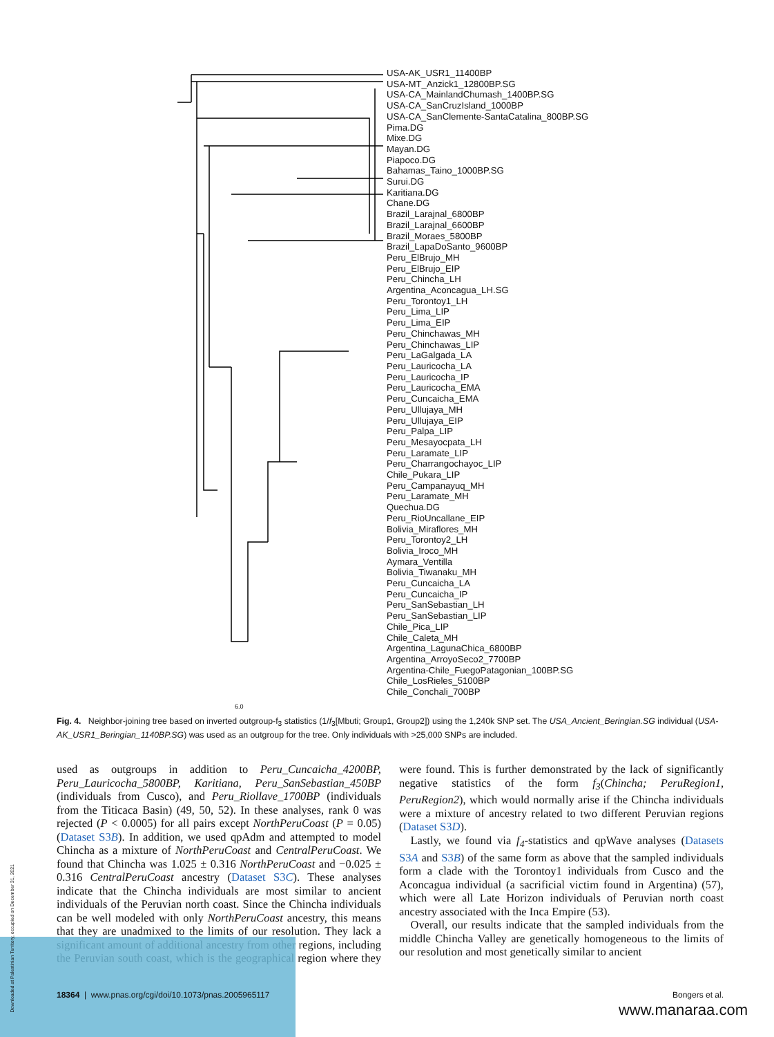USA-AK_USR1_11400BP
USA-MT_Anzick1_12800BP.SG
USA-CA_MainlandChumash_1400BP.SG
USA-CA_SanCruzIsland_1000BP
USA-CA_SanClemente-SantaCatalina_800BP.SG
Pima.DG
Mixe.DG
Mayan.DG
Piapoco.DG
Bahamas_Taino_1000BP.SG
Surui.DG
Karitiana.DG
Chane.DG
Brazil_Larajnal_6800BP
Brazil_Larajnal_6600BP
Brazil_Moraes_5800BP
Brazil_LapaDoSanto_9600BP
Peru_ElBrujo_MH
Peru_ElBrujo_EIP
Peru_Chincha_LH
Argentina_Aconcagua_LH.SG
Peru_Torontoy1_LH
Peru_Lima_LIP
Peru_Lima_EIP
Peru_Chinchawas_MH
Peru_Chinchawas_LIP
Peru_LaGalgada_LA
Peru_Lauricocha_LA
Peru_Lauricocha_IP
Peru_Lauricocha_EMA
Peru_Cuncaicha_EMA
Peru_Ullujaya_MH
Peru_Ullujaya_EIP
Peru_Palpa_LIP
Peru_Mesayocpata_LH
Peru_Laramate_LIP
Peru_Charrangochayoc_LIP
Chile_Pukara_LIP
Peru_Campanayuq_MH
Peru_Laramate_MH
Quechua.DG
Peru_RioUncallane_EIP
Bolivia_Miraflores_MH
Peru_Torontoy2_LH
Bolivia_Iroco_MH
Aymara_Ventilla
Bolivia_Tiwanaku_MH
Peru_Cuncaicha_LA
Peru_Cuncaicha_IP
Peru_SanSebastian_LH
Peru_SanSebastian_LIP
Chile_Pica_LIP
Chile_Caleta_MH
Argentina_LagunaChica_6800BP
Argentina_ArroyoSeco2_7700BP
Argentina-Chile_FuegoPatagonian_100BP.SG
Chile_LosRieles_5100BP
Chile_Conchali_700BP
6.0
Fig. 4. Neighbor-joining tree based on inverted outgroup-f<sub>3</sub> statistics (1/f<sub>3</sub>[Mbuti; Group1, Group2]) using the 1,240k SNP set. The USA_Ancient_Beringian.SG individual (USA-AK_USR1_Beringian_1140BP.SG) was used as an outgroup for the tree. Only individuals with >25,000 SNPs are included.
used as outgroups in addition to Peru_Cuncaicha_4200BP, Peru_Lauricocha_5800BP, Karitiana, Peru_SanSebastian_450BP (individuals from Cusco), and Peru_Riollave_1700BP (individuals from the Titicaca Basin) (49, 50, 52). In these analyses, rank 0 was rejected (P < 0.0005) for all pairs except NorthPeruCoast (P = 0.05) (Dataset S3B). In addition, we used qpAdm and attempted to model Chincha as a mixture of NorthPeruCoast and CentralPeruCoast. We found that Chincha was 1.025 ± 0.316 NorthPeruCoast and −0.025 ± 0.316 CentralPeruCoast ancestry (Dataset S3C). These analyses indicate that the Chincha individuals are most similar to ancient individuals of the Peruvian north coast. Since the Chincha individuals can be well modeled with only NorthPeruCoast ancestry, this means that they are unadmixed to the limits of our resolution. They lack a significant amount of additional ancestry from other regions, including the Peruvian south coast, which is the geographical region where they were found. This is further demonstrated by the lack of significantly negative statistics of the form f<sub>3</sub>(Chincha; PeruRegion1, PeruRegion2), which would normally arise if the Chincha individuals were a mixture of ancestry related to two different Peruvian regions (Dataset S3D).
Lastly, we found via f<sub>4</sub>-statistics and qpWave analyses (Datasets S3A and S3B) of the same form as above that the sampled individuals form a clade with the Torontoy1 individuals from Cusco and the Aconcagua individual (a sacrificial victim found in Argentina) (57), which were all Late Horizon individuals of Peruvian north coast ancestry associated with the Inca Empire (53).
Overall, our results indicate that the sampled individuals from the middle Chincha Valley are genetically homogeneous to the limits of our resolution and most genetically similar to ancient
Downloaded at Palestinian Territory, occupied on December 31, 2021
18364 | www.pnas.org/cgi/doi/10.1073/pnas.2005965117 Bongers et al.
www.manaraa.com